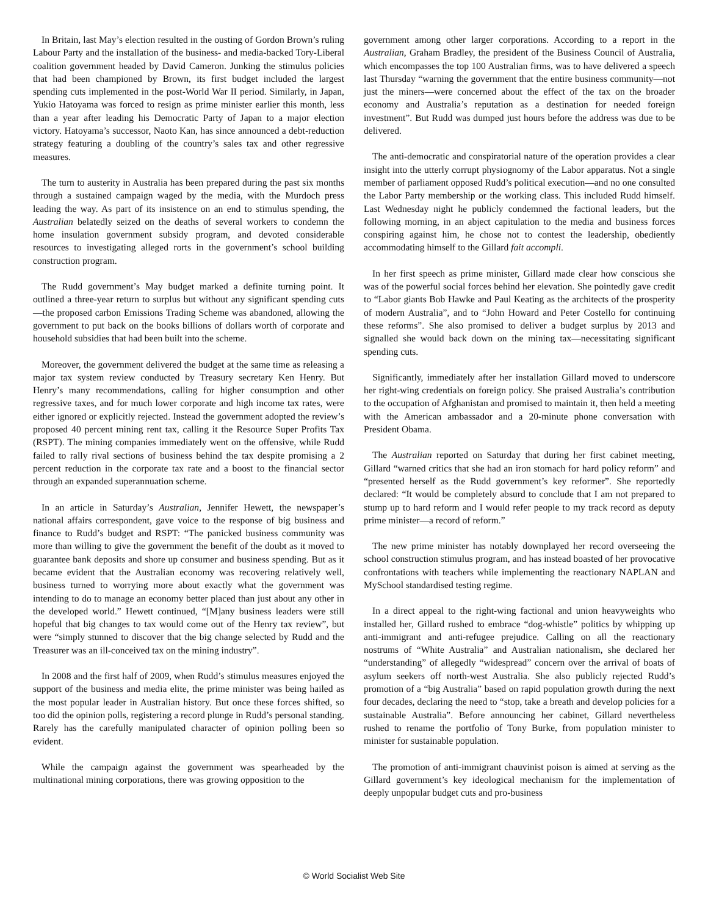In Britain, last May’s election resulted in the ousting of Gordon Brown’s ruling Labour Party and the installation of the business- and media-backed Tory-Liberal coalition government headed by David Cameron. Junking the stimulus policies that had been championed by Brown, its first budget included the largest spending cuts implemented in the post-World War II period. Similarly, in Japan, Yukio Hatoyama was forced to resign as prime minister earlier this month, less than a year after leading his Democratic Party of Japan to a major election victory. Hatoyama’s successor, Naoto Kan, has since announced a debt-reduction strategy featuring a doubling of the country’s sales tax and other regressive measures.
The turn to austerity in Australia has been prepared during the past six months through a sustained campaign waged by the media, with the Murdoch press leading the way. As part of its insistence on an end to stimulus spending, the Australian belatedly seized on the deaths of several workers to condemn the home insulation government subsidy program, and devoted considerable resources to investigating alleged rorts in the government’s school building construction program.
The Rudd government’s May budget marked a definite turning point. It outlined a three-year return to surplus but without any significant spending cuts—the proposed carbon Emissions Trading Scheme was abandoned, allowing the government to put back on the books billions of dollars worth of corporate and household subsidies that had been built into the scheme.
Moreover, the government delivered the budget at the same time as releasing a major tax system review conducted by Treasury secretary Ken Henry. But Henry’s many recommendations, calling for higher consumption and other regressive taxes, and for much lower corporate and high income tax rates, were either ignored or explicitly rejected. Instead the government adopted the review’s proposed 40 percent mining rent tax, calling it the Resource Super Profits Tax (RSPT). The mining companies immediately went on the offensive, while Rudd failed to rally rival sections of business behind the tax despite promising a 2 percent reduction in the corporate tax rate and a boost to the financial sector through an expanded superannuation scheme.
In an article in Saturday’s Australian, Jennifer Hewett, the newspaper’s national affairs correspondent, gave voice to the response of big business and finance to Rudd’s budget and RSPT: “The panicked business community was more than willing to give the government the benefit of the doubt as it moved to guarantee bank deposits and shore up consumer and business spending. But as it became evident that the Australian economy was recovering relatively well, business turned to worrying more about exactly what the government was intending to do to manage an economy better placed than just about any other in the developed world.” Hewett continued, “[M]any business leaders were still hopeful that big changes to tax would come out of the Henry tax review”, but were “simply stunned to discover that the big change selected by Rudd and the Treasurer was an ill-conceived tax on the mining industry”.
In 2008 and the first half of 2009, when Rudd’s stimulus measures enjoyed the support of the business and media elite, the prime minister was being hailed as the most popular leader in Australian history. But once these forces shifted, so too did the opinion polls, registering a record plunge in Rudd’s personal standing. Rarely has the carefully manipulated character of opinion polling been so evident.
While the campaign against the government was spearheaded by the multinational mining corporations, there was growing opposition to the
government among other larger corporations. According to a report in the Australian, Graham Bradley, the president of the Business Council of Australia, which encompasses the top 100 Australian firms, was to have delivered a speech last Thursday “warning the government that the entire business community—not just the miners—were concerned about the effect of the tax on the broader economy and Australia’s reputation as a destination for needed foreign investment”. But Rudd was dumped just hours before the address was due to be delivered.
The anti-democratic and conspiratorial nature of the operation provides a clear insight into the utterly corrupt physiognomy of the Labor apparatus. Not a single member of parliament opposed Rudd’s political execution—and no one consulted the Labor Party membership or the working class. This included Rudd himself. Last Wednesday night he publicly condemned the factional leaders, but the following morning, in an abject capitulation to the media and business forces conspiring against him, he chose not to contest the leadership, obediently accommodating himself to the Gillard fait accompli.
In her first speech as prime minister, Gillard made clear how conscious she was of the powerful social forces behind her elevation. She pointedly gave credit to “Labor giants Bob Hawke and Paul Keating as the architects of the prosperity of modern Australia”, and to “John Howard and Peter Costello for continuing these reforms”. She also promised to deliver a budget surplus by 2013 and signalled she would back down on the mining tax—necessitating significant spending cuts.
Significantly, immediately after her installation Gillard moved to underscore her right-wing credentials on foreign policy. She praised Australia’s contribution to the occupation of Afghanistan and promised to maintain it, then held a meeting with the American ambassador and a 20-minute phone conversation with President Obama.
The Australian reported on Saturday that during her first cabinet meeting, Gillard “warned critics that she had an iron stomach for hard policy reform” and “presented herself as the Rudd government’s key reformer”. She reportedly declared: “It would be completely absurd to conclude that I am not prepared to stump up to hard reform and I would refer people to my track record as deputy prime minister—a record of reform.”
The new prime minister has notably downplayed her record overseeing the school construction stimulus program, and has instead boasted of her provocative confrontations with teachers while implementing the reactionary NAPLAN and MySchool standardised testing regime.
In a direct appeal to the right-wing factional and union heavyweights who installed her, Gillard rushed to embrace “dog-whistle” politics by whipping up anti-immigrant and anti-refugee prejudice. Calling on all the reactionary nostrums of “White Australia” and Australian nationalism, she declared her “understanding” of allegedly “widespread” concern over the arrival of boats of asylum seekers off north-west Australia. She also publicly rejected Rudd’s promotion of a “big Australia” based on rapid population growth during the next four decades, declaring the need to “stop, take a breath and develop policies for a sustainable Australia”. Before announcing her cabinet, Gillard nevertheless rushed to rename the portfolio of Tony Burke, from population minister to minister for sustainable population.
The promotion of anti-immigrant chauvinist poison is aimed at serving as the Gillard government’s key ideological mechanism for the implementation of deeply unpopular budget cuts and pro-business
© World Socialist Web Site